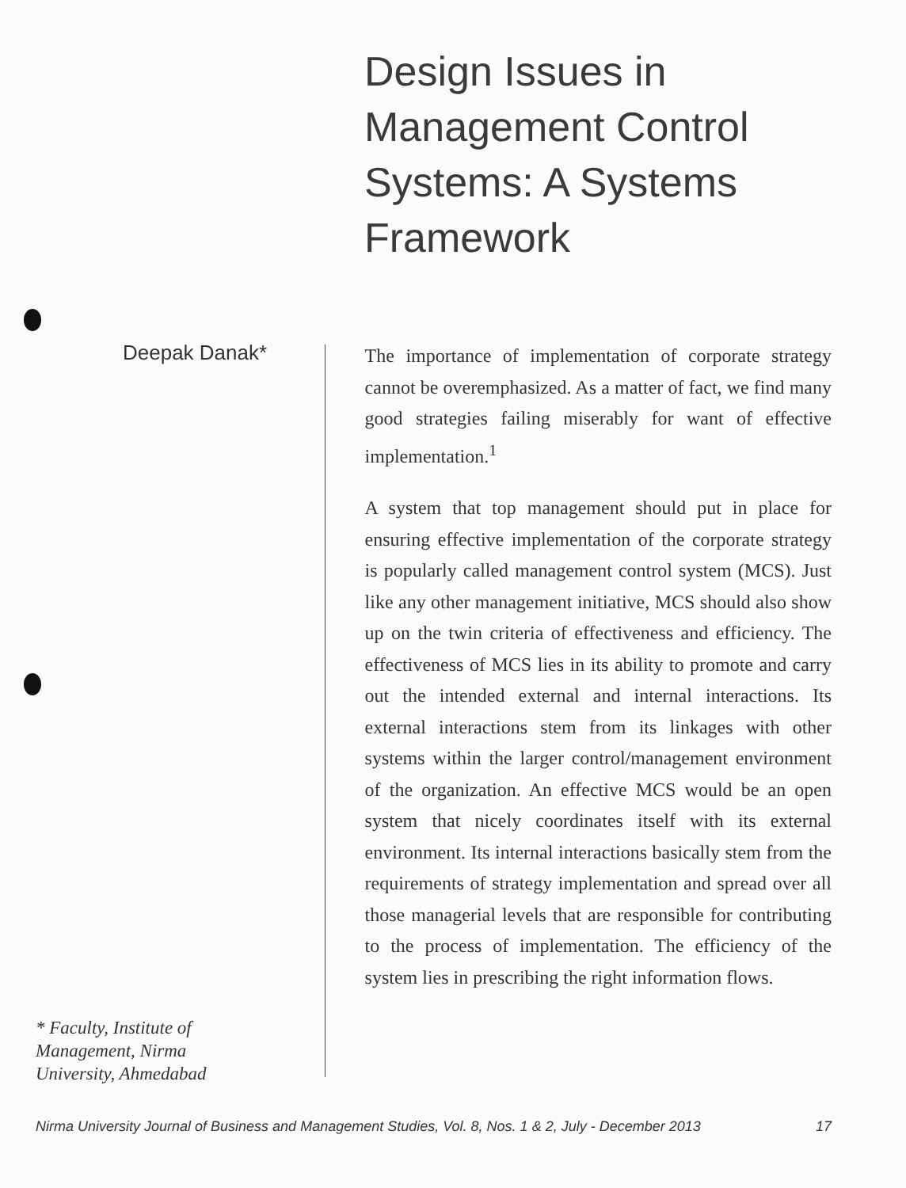Design Issues in
Management Control
Systems: A Systems
Framework
Deepak Danak*
* Faculty, Institute of
Management, Nirma
University, Ahmedabad
The importance of implementation of corporate strategy cannot be overemphasized. As a matter of fact, we find many good strategies failing miserably for want of effective implementation.<sup>1</sup>
A system that top management should put in place for ensuring effective implementation of the corporate strategy is popularly called management control system (MCS). Just like any other management initiative, MCS should also show up on the twin criteria of effectiveness and efficiency. The effectiveness of MCS lies in its ability to promote and carry out the intended external and internal interactions. Its external interactions stem from its linkages with other systems within the larger control/management environment of the organization. An effective MCS would be an open system that nicely coordinates itself with its external environment. Its internal interactions basically stem from the requirements of strategy implementation and spread over all those managerial levels that are responsible for contributing to the process of implementation. The efficiency of the system lies in prescribing the right information flows.
Nirma University Journal of Business and Management Studies, Vol. 8, Nos. 1 & 2, July - December 2013 17